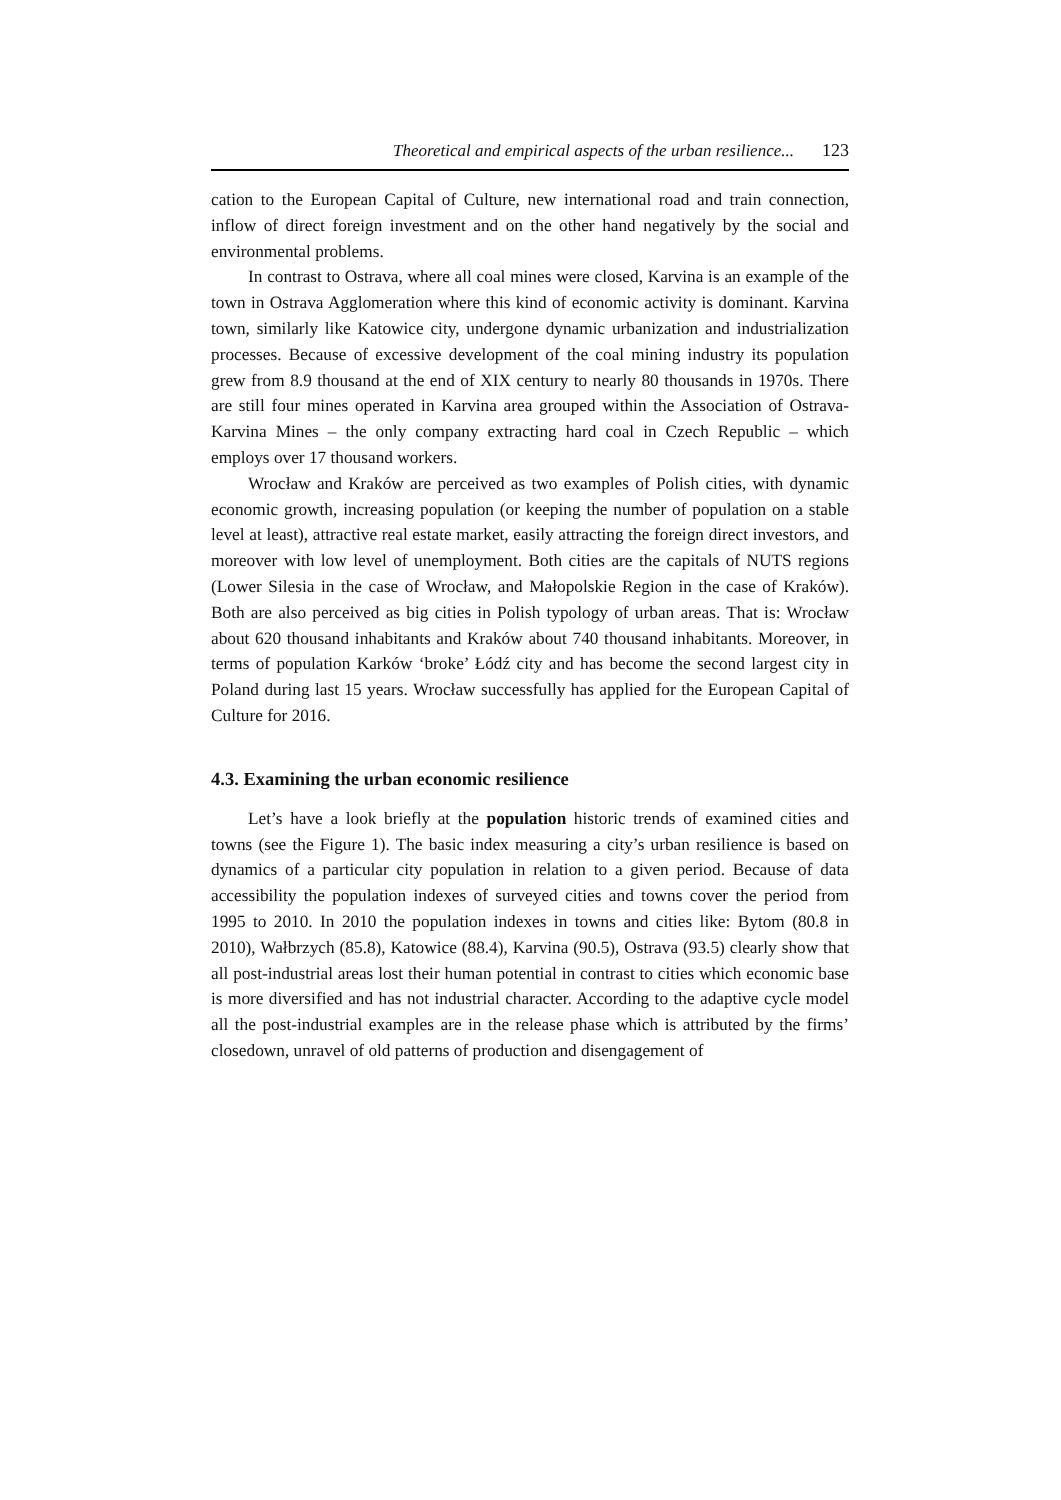Theoretical and empirical aspects of the urban resilience... 123
cation to the European Capital of Culture, new international road and train connection, inflow of direct foreign investment and on the other hand negatively by the social and environmental problems.
In contrast to Ostrava, where all coal mines were closed, Karvina is an example of the town in Ostrava Agglomeration where this kind of economic activity is dominant. Karvina town, similarly like Katowice city, undergone dynamic urbanization and industrialization processes. Because of excessive development of the coal mining industry its population grew from 8.9 thousand at the end of XIX century to nearly 80 thousands in 1970s. There are still four mines operated in Karvina area grouped within the Association of Ostrava-Karvina Mines – the only company extracting hard coal in Czech Republic – which employs over 17 thousand workers.
Wrocław and Kraków are perceived as two examples of Polish cities, with dynamic economic growth, increasing population (or keeping the number of population on a stable level at least), attractive real estate market, easily attracting the foreign direct investors, and moreover with low level of unemployment. Both cities are the capitals of NUTS regions (Lower Silesia in the case of Wrocław, and Małopolskie Region in the case of Kraków). Both are also perceived as big cities in Polish typology of urban areas. That is: Wrocław about 620 thousand inhabitants and Kraków about 740 thousand inhabitants. Moreover, in terms of population Karków ‘broke’ Łódź city and has become the second largest city in Poland during last 15 years. Wrocław successfully has applied for the European Capital of Culture for 2016.
4.3. Examining the urban economic resilience
Let’s have a look briefly at the population historic trends of examined cities and towns (see the Figure 1). The basic index measuring a city’s urban resilience is based on dynamics of a particular city population in relation to a given period. Because of data accessibility the population indexes of surveyed cities and towns cover the period from 1995 to 2010. In 2010 the population indexes in towns and cities like: Bytom (80.8 in 2010), Wałbrzych (85.8), Katowice (88.4), Karvina (90.5), Ostrava (93.5) clearly show that all post-industrial areas lost their human potential in contrast to cities which economic base is more diversified and has not industrial character. According to the adaptive cycle model all the post-industrial examples are in the release phase which is attributed by the firms’ closedown, unravel of old patterns of production and disengagement of